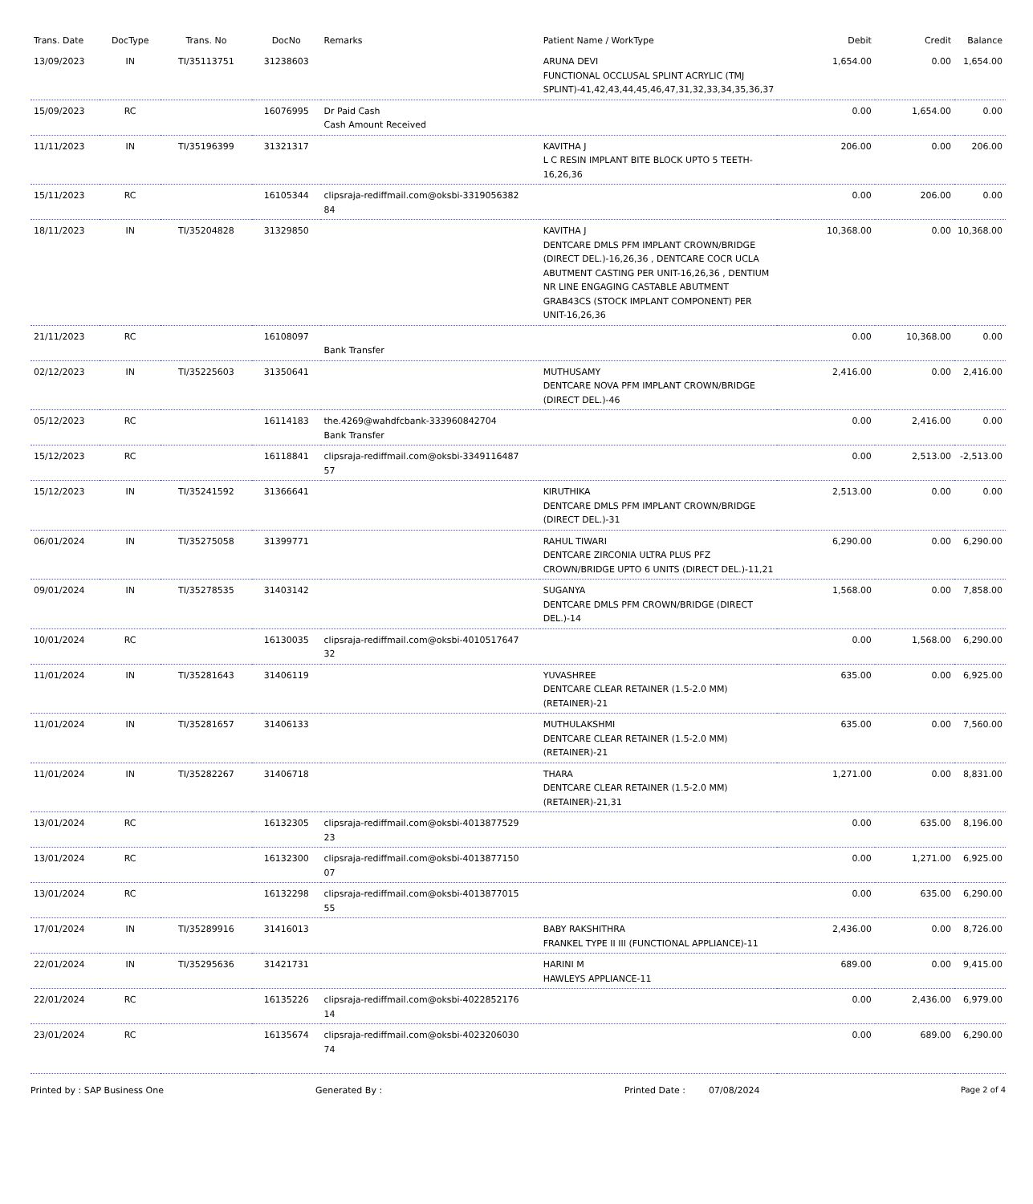| Trans. Date | DocType | Trans. No | DocNo | Remarks | Patient Name / WorkType | Debit | Credit | Balance |
| --- | --- | --- | --- | --- | --- | --- | --- | --- |
| 13/09/2023 | IN | TI/35113751 | 31238603 | | ARUNA DEVI FUNCTIONAL OCCLUSAL SPLINT ACRYLIC (TMJ SPLINT)-41,42,43,44,45,46,47,31,32,33,34,35,36,37 | 1,654.00 | 0.00 | 1,654.00 |
| 15/09/2023 | RC | | 16076995 | Dr Paid Cash Cash Amount Received | | 0.00 | 1,654.00 | 0.00 |
| 11/11/2023 | IN | TI/35196399 | 31321317 | | KAVITHA J L C RESIN IMPLANT BITE BLOCK UPTO 5 TEETH-16,26,36 | 206.00 | 0.00 | 206.00 |
| 15/11/2023 | RC | | 16105344 | clipsraja-rediffmail.com@oksbi-3319056382 84 | | 0.00 | 206.00 | 0.00 |
| 18/11/2023 | IN | TI/35204828 | 31329850 | | KAVITHA J DENTCARE DMLS PFM IMPLANT CROWN/BRIDGE (DIRECT DEL.)-16,26,36 , DENTCARE COCR UCLA ABUTMENT CASTING PER UNIT-16,26,36 , DENTIUM NR LINE ENGAGING CASTABLE ABUTMENT GRAB43CS (STOCK IMPLANT COMPONENT) PER UNIT-16,26,36 | 10,368.00 | 0.00 | 10,368.00 |
| 21/11/2023 | RC | | 16108097 | Bank Transfer | | 0.00 | 10,368.00 | 0.00 |
| 02/12/2023 | IN | TI/35225603 | 31350641 | | MUTHUSAMY DENTCARE NOVA PFM IMPLANT CROWN/BRIDGE (DIRECT DEL.)-46 | 2,416.00 | 0.00 | 2,416.00 |
| 05/12/2023 | RC | | 16114183 | the.4269@wahdfcbank-333960842704 Bank Transfer | | 0.00 | 2,416.00 | 0.00 |
| 15/12/2023 | RC | | 16118841 | clipsraja-rediffmail.com@oksbi-3349116487 57 | | 0.00 | 2,513.00 | -2,513.00 |
| 15/12/2023 | IN | TI/35241592 | 31366641 | | KIRUTHIKA DENTCARE DMLS PFM IMPLANT CROWN/BRIDGE (DIRECT DEL.)-31 | 2,513.00 | 0.00 | 0.00 |
| 06/01/2024 | IN | TI/35275058 | 31399771 | | RAHUL TIWARI DENTCARE ZIRCONIA ULTRA PLUS PFZ CROWN/BRIDGE UPTO 6 UNITS (DIRECT DEL.)-11,21 | 6,290.00 | 0.00 | 6,290.00 |
| 09/01/2024 | IN | TI/35278535 | 31403142 | | SUGANYA DENTCARE DMLS PFM CROWN/BRIDGE (DIRECT DEL.)-14 | 1,568.00 | 0.00 | 7,858.00 |
| 10/01/2024 | RC | | 16130035 | clipsraja-rediffmail.com@oksbi-4010517647 32 | | 0.00 | 1,568.00 | 6,290.00 |
| 11/01/2024 | IN | TI/35281643 | 31406119 | | YUVASHREE DENTCARE CLEAR RETAINER (1.5-2.0 MM) (RETAINER)-21 | 635.00 | 0.00 | 6,925.00 |
| 11/01/2024 | IN | TI/35281657 | 31406133 | | MUTHULAKSHMI DENTCARE CLEAR RETAINER (1.5-2.0 MM) (RETAINER)-21 | 635.00 | 0.00 | 7,560.00 |
| 11/01/2024 | IN | TI/35282267 | 31406718 | | THARA DENTCARE CLEAR RETAINER (1.5-2.0 MM) (RETAINER)-21,31 | 1,271.00 | 0.00 | 8,831.00 |
| 13/01/2024 | RC | | 16132305 | clipsraja-rediffmail.com@oksbi-4013877529 23 | | 0.00 | 635.00 | 8,196.00 |
| 13/01/2024 | RC | | 16132300 | clipsraja-rediffmail.com@oksbi-4013877150 07 | | 0.00 | 1,271.00 | 6,925.00 |
| 13/01/2024 | RC | | 16132298 | clipsraja-rediffmail.com@oksbi-4013877015 55 | | 0.00 | 635.00 | 6,290.00 |
| 17/01/2024 | IN | TI/35289916 | 31416013 | | BABY RAKSHITHRA FRANKEL TYPE II III (FUNCTIONAL APPLIANCE)-11 | 2,436.00 | 0.00 | 8,726.00 |
| 22/01/2024 | IN | TI/35295636 | 31421731 | | HARINI M HAWLEYS APPLIANCE-11 | 689.00 | 0.00 | 9,415.00 |
| 22/01/2024 | RC | | 16135226 | clipsraja-rediffmail.com@oksbi-4022852176 14 | | 0.00 | 2,436.00 | 6,979.00 |
| 23/01/2024 | RC | | 16135674 | clipsraja-rediffmail.com@oksbi-4023206030 74 | | 0.00 | 689.00 | 6,290.00 |
Printed by : SAP Business One Generated By : Printed Date : 07/08/2024 Page 2 of 4